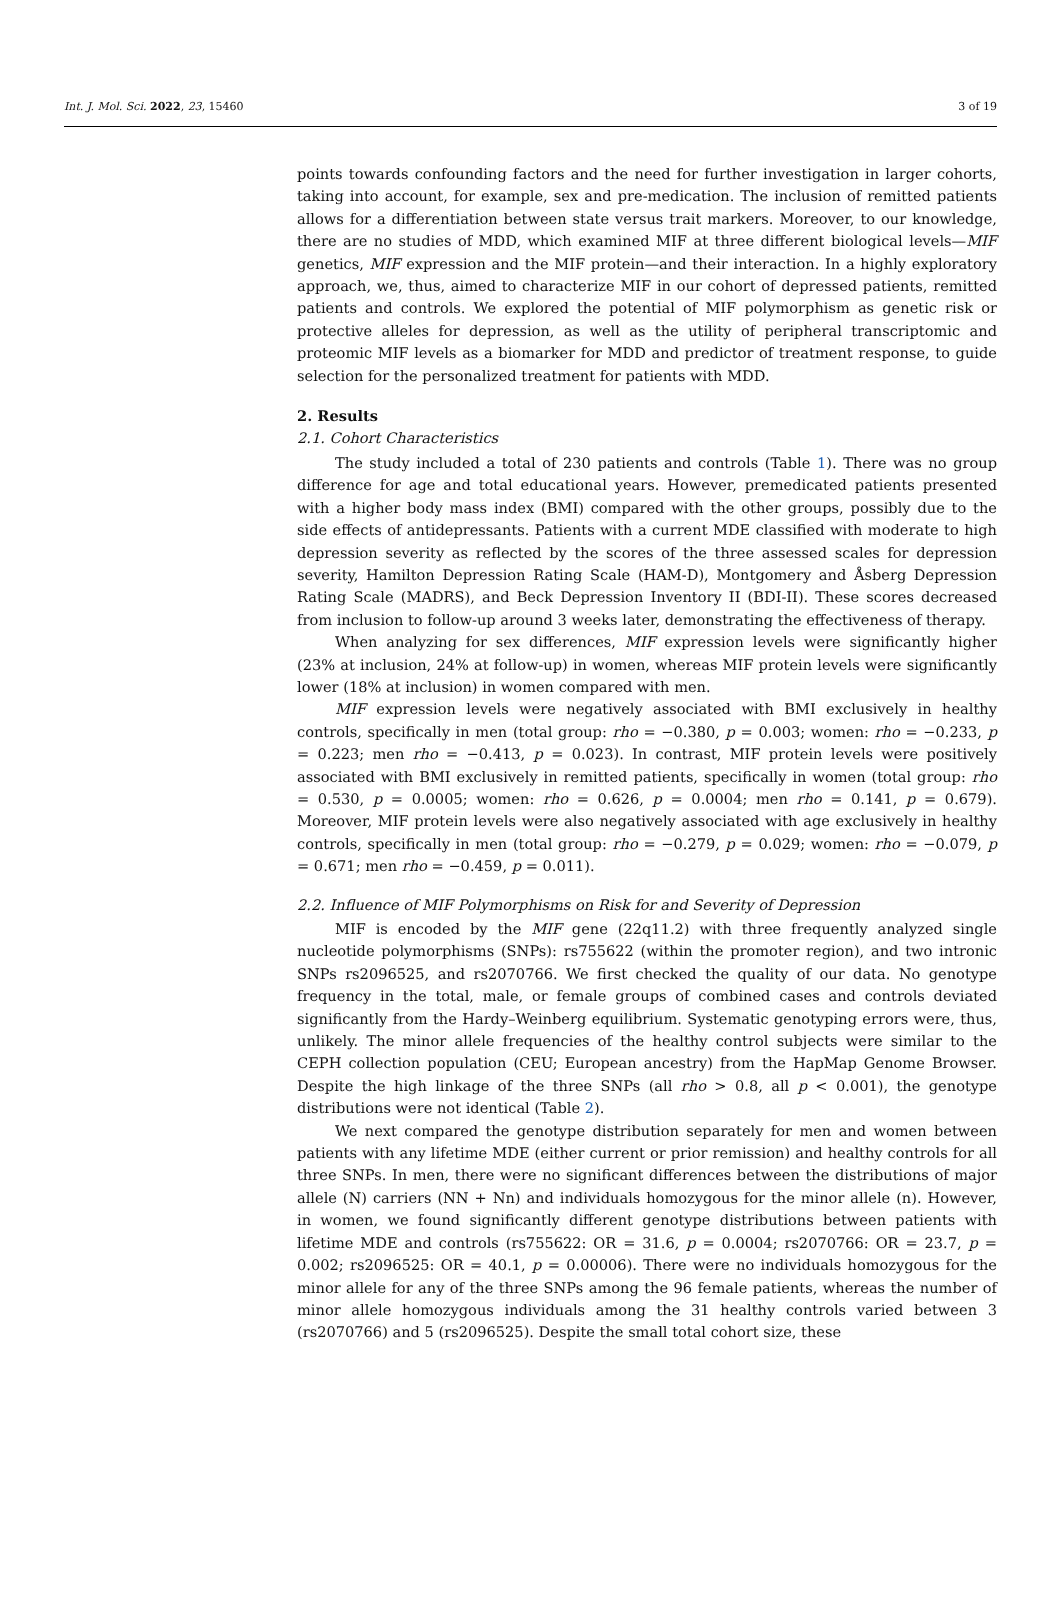Int. J. Mol. Sci. 2022, 23, 15460 3 of 19
points towards confounding factors and the need for further investigation in larger cohorts, taking into account, for example, sex and pre-medication. The inclusion of remitted patients allows for a differentiation between state versus trait markers. Moreover, to our knowledge, there are no studies of MDD, which examined MIF at three different biological levels—MIF genetics, MIF expression and the MIF protein—and their interaction. In a highly exploratory approach, we, thus, aimed to characterize MIF in our cohort of depressed patients, remitted patients and controls. We explored the potential of MIF polymorphism as genetic risk or protective alleles for depression, as well as the utility of peripheral transcriptomic and proteomic MIF levels as a biomarker for MDD and predictor of treatment response, to guide selection for the personalized treatment for patients with MDD.
2. Results
2.1. Cohort Characteristics
The study included a total of 230 patients and controls (Table 1). There was no group difference for age and total educational years. However, premedicated patients presented with a higher body mass index (BMI) compared with the other groups, possibly due to the side effects of antidepressants. Patients with a current MDE classified with moderate to high depression severity as reflected by the scores of the three assessed scales for depression severity, Hamilton Depression Rating Scale (HAM-D), Montgomery and Åsberg Depression Rating Scale (MADRS), and Beck Depression Inventory II (BDI-II). These scores decreased from inclusion to follow-up around 3 weeks later, demonstrating the effectiveness of therapy.
When analyzing for sex differences, MIF expression levels were significantly higher (23% at inclusion, 24% at follow-up) in women, whereas MIF protein levels were significantly lower (18% at inclusion) in women compared with men.
MIF expression levels were negatively associated with BMI exclusively in healthy controls, specifically in men (total group: rho = −0.380, p = 0.003; women: rho = −0.233, p = 0.223; men rho = −0.413, p = 0.023). In contrast, MIF protein levels were positively associated with BMI exclusively in remitted patients, specifically in women (total group: rho = 0.530, p = 0.0005; women: rho = 0.626, p = 0.0004; men rho = 0.141, p = 0.679). Moreover, MIF protein levels were also negatively associated with age exclusively in healthy controls, specifically in men (total group: rho = −0.279, p = 0.029; women: rho = −0.079, p = 0.671; men rho = −0.459, p = 0.011).
2.2. Influence of MIF Polymorphisms on Risk for and Severity of Depression
MIF is encoded by the MIF gene (22q11.2) with three frequently analyzed single nucleotide polymorphisms (SNPs): rs755622 (within the promoter region), and two intronic SNPs rs2096525, and rs2070766. We first checked the quality of our data. No genotype frequency in the total, male, or female groups of combined cases and controls deviated significantly from the Hardy–Weinberg equilibrium. Systematic genotyping errors were, thus, unlikely. The minor allele frequencies of the healthy control subjects were similar to the CEPH collection population (CEU; European ancestry) from the HapMap Genome Browser. Despite the high linkage of the three SNPs (all rho > 0.8, all p < 0.001), the genotype distributions were not identical (Table 2).
We next compared the genotype distribution separately for men and women between patients with any lifetime MDE (either current or prior remission) and healthy controls for all three SNPs. In men, there were no significant differences between the distributions of major allele (N) carriers (NN + Nn) and individuals homozygous for the minor allele (n). However, in women, we found significantly different genotype distributions between patients with lifetime MDE and controls (rs755622: OR = 31.6, p = 0.0004; rs2070766: OR = 23.7, p = 0.002; rs2096525: OR = 40.1, p = 0.00006). There were no individuals homozygous for the minor allele for any of the three SNPs among the 96 female patients, whereas the number of minor allele homozygous individuals among the 31 healthy controls varied between 3 (rs2070766) and 5 (rs2096525). Despite the small total cohort size, these